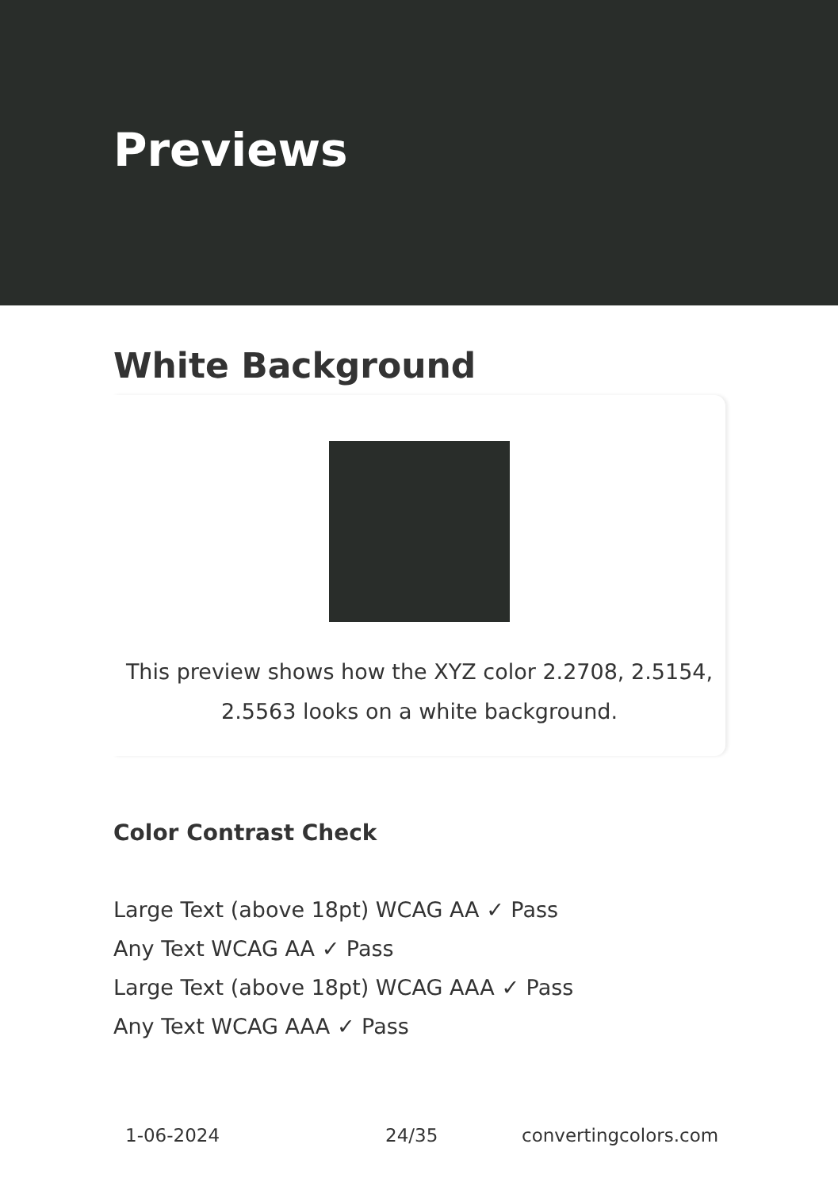Previews
White Background
This preview shows how the XYZ color 2.2708, 2.5154, 2.5563 looks on a white background.
Color Contrast Check
Large Text (above 18pt) WCAG AA ✓ Pass
Any Text WCAG AA ✓ Pass
Large Text (above 18pt) WCAG AAA ✓ Pass
Any Text WCAG AAA ✓ Pass
1-06-2024 24/35 convertingcolors.com